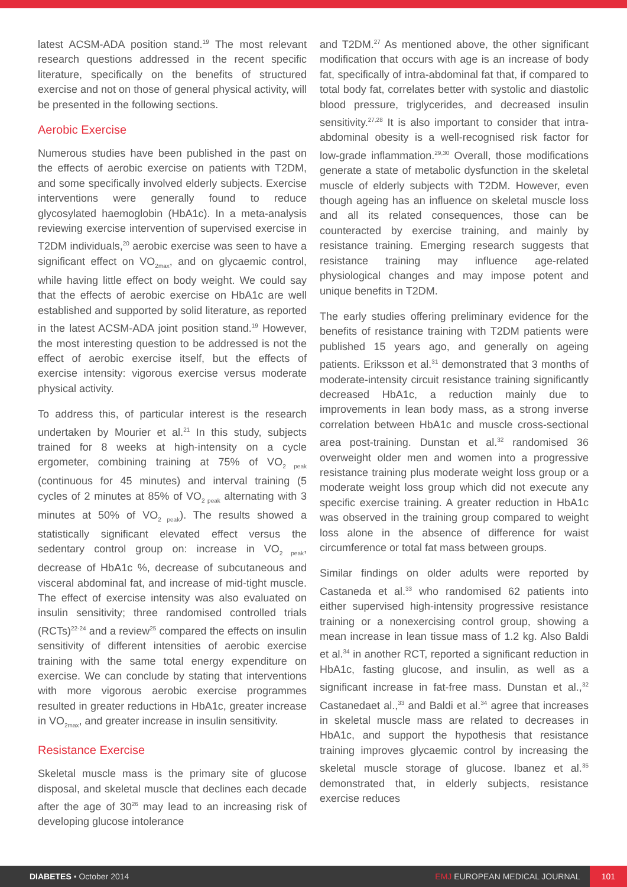latest ACSM-ADA position stand.<sup>19</sup> The most relevant research questions addressed in the recent specific literature, specifically on the benefits of structured exercise and not on those of general physical activity, will be presented in the following sections.
Aerobic Exercise
Numerous studies have been published in the past on the effects of aerobic exercise on patients with T2DM, and some specifically involved elderly subjects. Exercise interventions were generally found to reduce glycosylated haemoglobin (HbA1c). In a meta-analysis reviewing exercise intervention of supervised exercise in T2DM individuals,<sup>20</sup> aerobic exercise was seen to have a significant effect on VO<sub>2max</sub>, and on glycaemic control, while having little effect on body weight. We could say that the effects of aerobic exercise on HbA1c are well established and supported by solid literature, as reported in the latest ACSM-ADA joint position stand.<sup>19</sup> However, the most interesting question to be addressed is not the effect of aerobic exercise itself, but the effects of exercise intensity: vigorous exercise versus moderate physical activity.
To address this, of particular interest is the research undertaken by Mourier et al.<sup>21</sup> In this study, subjects trained for 8 weeks at high-intensity on a cycle ergometer, combining training at 75% of VO<sub>2 peak</sub> (continuous for 45 minutes) and interval training (5 cycles of 2 minutes at 85% of VO<sub>2 peak</sub> alternating with 3 minutes at 50% of VO<sub>2 peak</sub>). The results showed a statistically significant elevated effect versus the sedentary control group on: increase in VO<sub>2 peak</sub>, decrease of HbA1c %, decrease of subcutaneous and visceral abdominal fat, and increase of mid-tight muscle. The effect of exercise intensity was also evaluated on insulin sensitivity; three randomised controlled trials (RCTs)<sup>22-24</sup> and a review<sup>25</sup> compared the effects on insulin sensitivity of different intensities of aerobic exercise training with the same total energy expenditure on exercise. We can conclude by stating that interventions with more vigorous aerobic exercise programmes resulted in greater reductions in HbA1c, greater increase in VO<sub>2max</sub>, and greater increase in insulin sensitivity.
Resistance Exercise
Skeletal muscle mass is the primary site of glucose disposal, and skeletal muscle that declines each decade after the age of 30<sup>26</sup> may lead to an increasing risk of developing glucose intolerance
and T2DM.<sup>27</sup> As mentioned above, the other significant modification that occurs with age is an increase of body fat, specifically of intra-abdominal fat that, if compared to total body fat, correlates better with systolic and diastolic blood pressure, triglycerides, and decreased insulin sensitivity.<sup>27,28</sup> It is also important to consider that intra-abdominal obesity is a well-recognised risk factor for low-grade inflammation.<sup>29,30</sup> Overall, those modifications generate a state of metabolic dysfunction in the skeletal muscle of elderly subjects with T2DM. However, even though ageing has an influence on skeletal muscle loss and all its related consequences, those can be counteracted by exercise training, and mainly by resistance training. Emerging research suggests that resistance training may influence age-related physiological changes and may impose potent and unique benefits in T2DM.
The early studies offering preliminary evidence for the benefits of resistance training with T2DM patients were published 15 years ago, and generally on ageing patients. Eriksson et al.<sup>31</sup> demonstrated that 3 months of moderate-intensity circuit resistance training significantly decreased HbA1c, a reduction mainly due to improvements in lean body mass, as a strong inverse correlation between HbA1c and muscle cross-sectional area post-training. Dunstan et al.<sup>32</sup> randomised 36 overweight older men and women into a progressive resistance training plus moderate weight loss group or a moderate weight loss group which did not execute any specific exercise training. A greater reduction in HbA1c was observed in the training group compared to weight loss alone in the absence of difference for waist circumference or total fat mass between groups.
Similar findings on older adults were reported by Castaneda et al.<sup>33</sup> who randomised 62 patients into either supervised high-intensity progressive resistance training or a nonexercising control group, showing a mean increase in lean tissue mass of 1.2 kg. Also Baldi et al.<sup>34</sup> in another RCT, reported a significant reduction in HbA1c, fasting glucose, and insulin, as well as a significant increase in fat-free mass. Dunstan et al.,<sup>32</sup> Castanedaet al.,<sup>33</sup> and Baldi et al.<sup>34</sup> agree that increases in skeletal muscle mass are related to decreases in HbA1c, and support the hypothesis that resistance training improves glycaemic control by increasing the skeletal muscle storage of glucose. Ibanez et al.<sup>35</sup> demonstrated that, in elderly subjects, resistance exercise reduces
DIABETES • October 2014
EMJ EUROPEAN MEDICAL JOURNAL 101